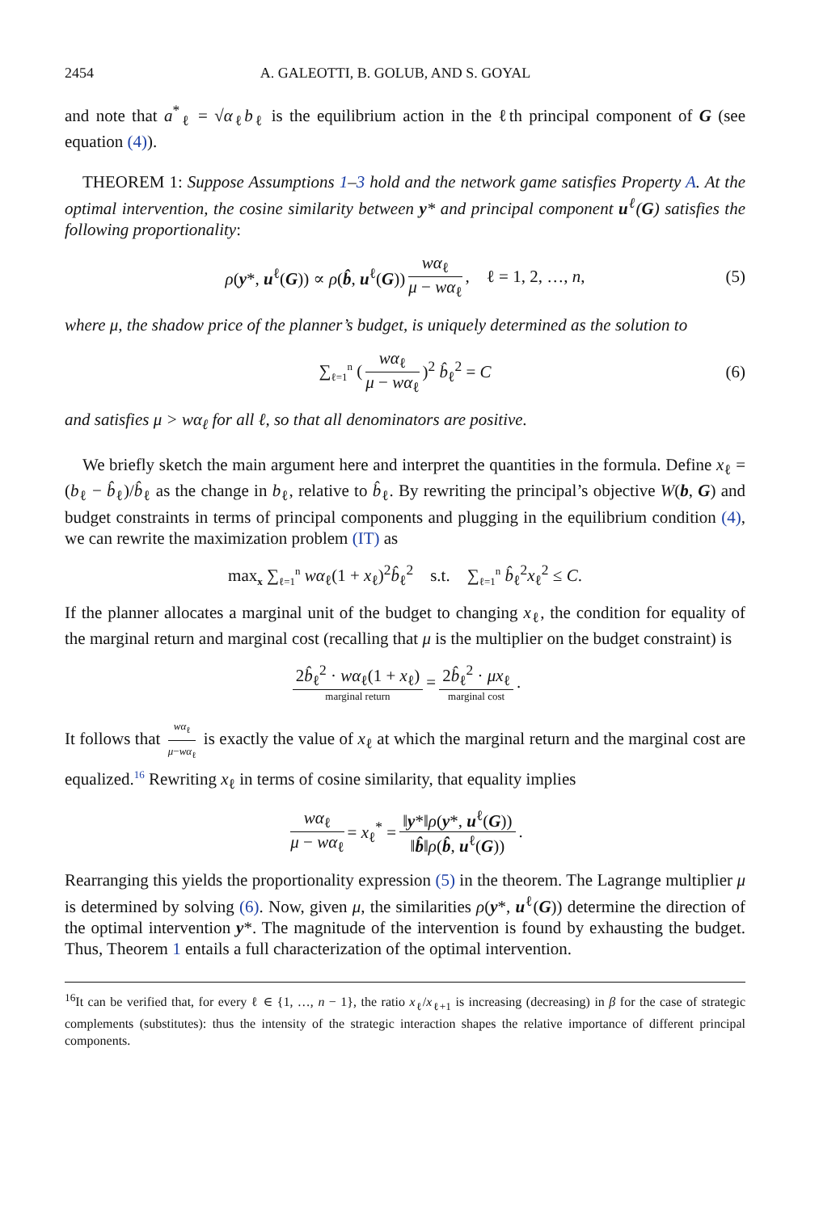2454 A. GALEOTTI, B. GOLUB, AND S. GOYAL
and note that a<sup>*</sup><sub>ℓ</sub> = √α<sub>ℓ</sub>b<sub>ℓ</sub> is the equilibrium action in the ℓth principal component of G (see equation (4)).
THEOREM 1: Suppose Assumptions 1–3 hold and the network game satisfies Property A. At the optimal intervention, the cosine similarity between y* and principal component u<sup>ℓ</sup>(G) satisfies the following proportionality:
ρ(y*, u<sup>ℓ</sup>(G)) ∝ ρ(b̂, u<sup>ℓ</sup>(G)) wα<sub>ℓ</sub> μ − wα<sub>ℓ</sub>, ℓ = 1, 2, …, n, (5)
where μ, the shadow price of the planner’s budget, is uniquely determined as the solution to
∑<sub>ℓ=1</sub><sup>n</sup> (wα<sub>ℓ</sub> μ − wα<sub>ℓ</sub>)<sup>2</sup> b̂<sub>ℓ</sub><sup>2</sup> = C (6)
and satisfies μ > wα<sub>ℓ</sub> for all ℓ, so that all denominators are positive.
We briefly sketch the main argument here and interpret the quantities in the formula. Define x<sub>ℓ</sub> = (b<sub>ℓ</sub> − b̂<sub>ℓ</sub>)/b̂<sub>ℓ</sub> as the change in b<sub>ℓ</sub>, relative to b̂<sub>ℓ</sub>. By rewriting the principal’s objective W(b, G) and budget constraints in terms of principal components and plugging in the equilibrium condition (4), we can rewrite the maximization problem (IT) as
max<sub>x</sub> ∑<sub>ℓ=1</sub><sup>n</sup> wα<sub>ℓ</sub>(1 + x<sub>ℓ</sub>)<sup>2</sup>b̂<sub>ℓ</sub><sup>2</sup> s.t. ∑<sub>ℓ=1</sub><sup>n</sup> b̂<sub>ℓ</sub><sup>2</sup>x<sub>ℓ</sub><sup>2</sup> ≤ C.
If the planner allocates a marginal unit of the budget to changing x<sub>ℓ</sub>, the condition for equality of the marginal return and marginal cost (recalling that μ is the multiplier on the budget constraint) is
2b̂<sub>ℓ</sub><sup>2</sup> · wα<sub>ℓ</sub>(1 + x<sub>ℓ</sub>) marginal return = 2b̂<sub>ℓ</sub><sup>2</sup> · μx<sub>ℓ</sub> marginal cost.
It follows that wα<sub>ℓ</sub> μ−wα<sub>ℓ</sub> is exactly the value of x<sub>ℓ</sub> at which the marginal return and the marginal cost are equalized.<sup>16</sup> Rewriting x<sub>ℓ</sub> in terms of cosine similarity, that equality implies
wα<sub>ℓ</sub> μ − wα<sub>ℓ</sub> = x<sub>ℓ</sub><sup>*</sup> = ‖y*‖ρ(y*, u<sup>ℓ</sup>(G)) ‖b̂‖ρ(b̂, u<sup>ℓ</sup>(G)).
Rearranging this yields the proportionality expression (5) in the theorem. The Lagrange multiplier μ is determined by solving (6). Now, given μ, the similarities ρ(y*, u<sup>ℓ</sup>(G)) determine the direction of the optimal intervention y*. The magnitude of the intervention is found by exhausting the budget. Thus, Theorem 1 entails a full characterization of the optimal intervention.
<sup>16</sup> It can be verified that, for every ℓ ∈ {1, …, n − 1}, the ratio x<sub>ℓ</sub>/x<sub>ℓ+1</sub> is increasing (decreasing) in β for the case of strategic complements (substitutes): thus the intensity of the strategic interaction shapes the relative importance of different principal components.